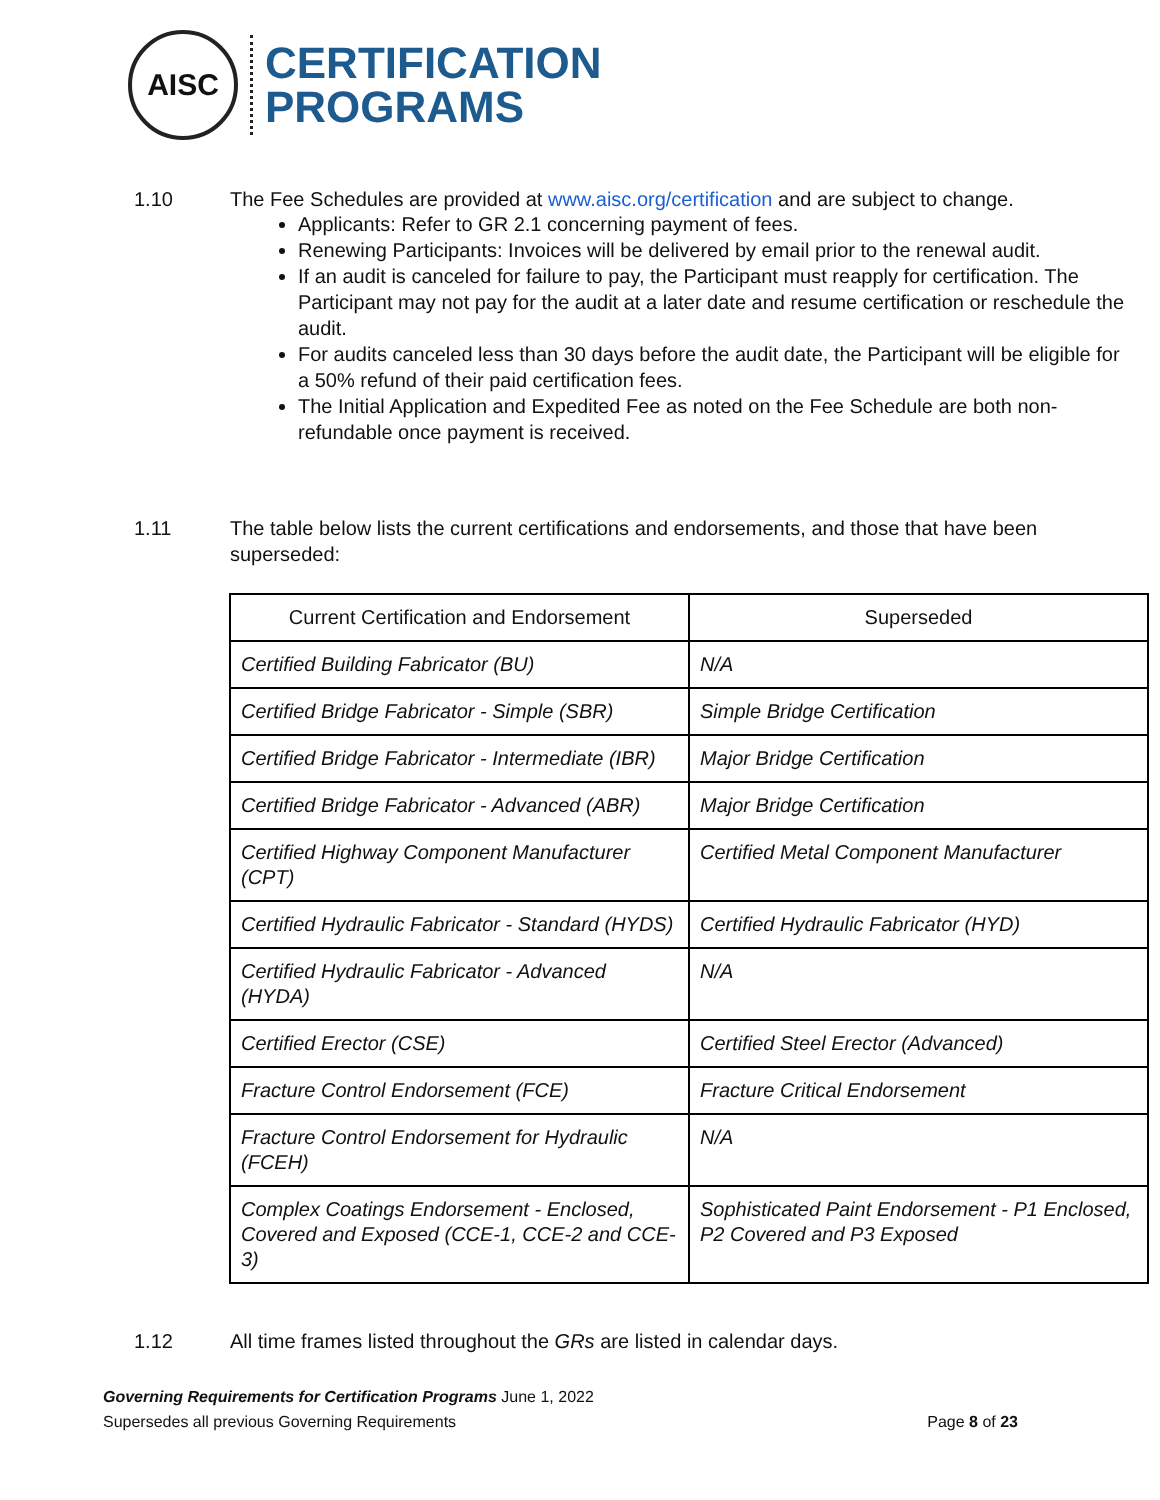AISC
CERTIFICATION
PROGRAMS
1.10 The Fee Schedules are provided at www.aisc.org/certification and are subject to change.
Applicants: Refer to GR 2.1 concerning payment of fees.
Renewing Participants: Invoices will be delivered by email prior to the renewal audit.
If an audit is canceled for failure to pay, the Participant must reapply for certification. The Participant may not pay for the audit at a later date and resume certification or reschedule the audit.
For audits canceled less than 30 days before the audit date, the Participant will be eligible for a 50% refund of their paid certification fees.
The Initial Application and Expedited Fee as noted on the Fee Schedule are both non-refundable once payment is received.
1.11 The table below lists the current certifications and endorsements, and those that have been superseded:
| Current Certification and Endorsement | Superseded |
| --- | --- |
| Certified Building Fabricator (BU) | N/A |
| Certified Bridge Fabricator - Simple (SBR) | Simple Bridge Certification |
| Certified Bridge Fabricator - Intermediate (IBR) | Major Bridge Certification |
| Certified Bridge Fabricator - Advanced (ABR) | Major Bridge Certification |
| Certified Highway Component Manufacturer (CPT) | Certified Metal Component Manufacturer |
| Certified Hydraulic Fabricator - Standard (HYDS) | Certified Hydraulic Fabricator (HYD) |
| Certified Hydraulic Fabricator - Advanced (HYDA) | N/A |
| Certified Erector (CSE) | Certified Steel Erector (Advanced) |
| Fracture Control Endorsement (FCE) | Fracture Critical Endorsement |
| Fracture Control Endorsement for Hydraulic (FCEH) | N/A |
| Complex Coatings Endorsement - Enclosed, Covered and Exposed (CCE-1, CCE-2 and CCE-3) | Sophisticated Paint Endorsement - P1 Enclosed, P2 Covered and P3 Exposed |
1.12 All time frames listed throughout the GRs are listed in calendar days.
Governing Requirements for Certification Programs June 1, 2022
Supersedes all previous Governing Requirements Page 8 of 23